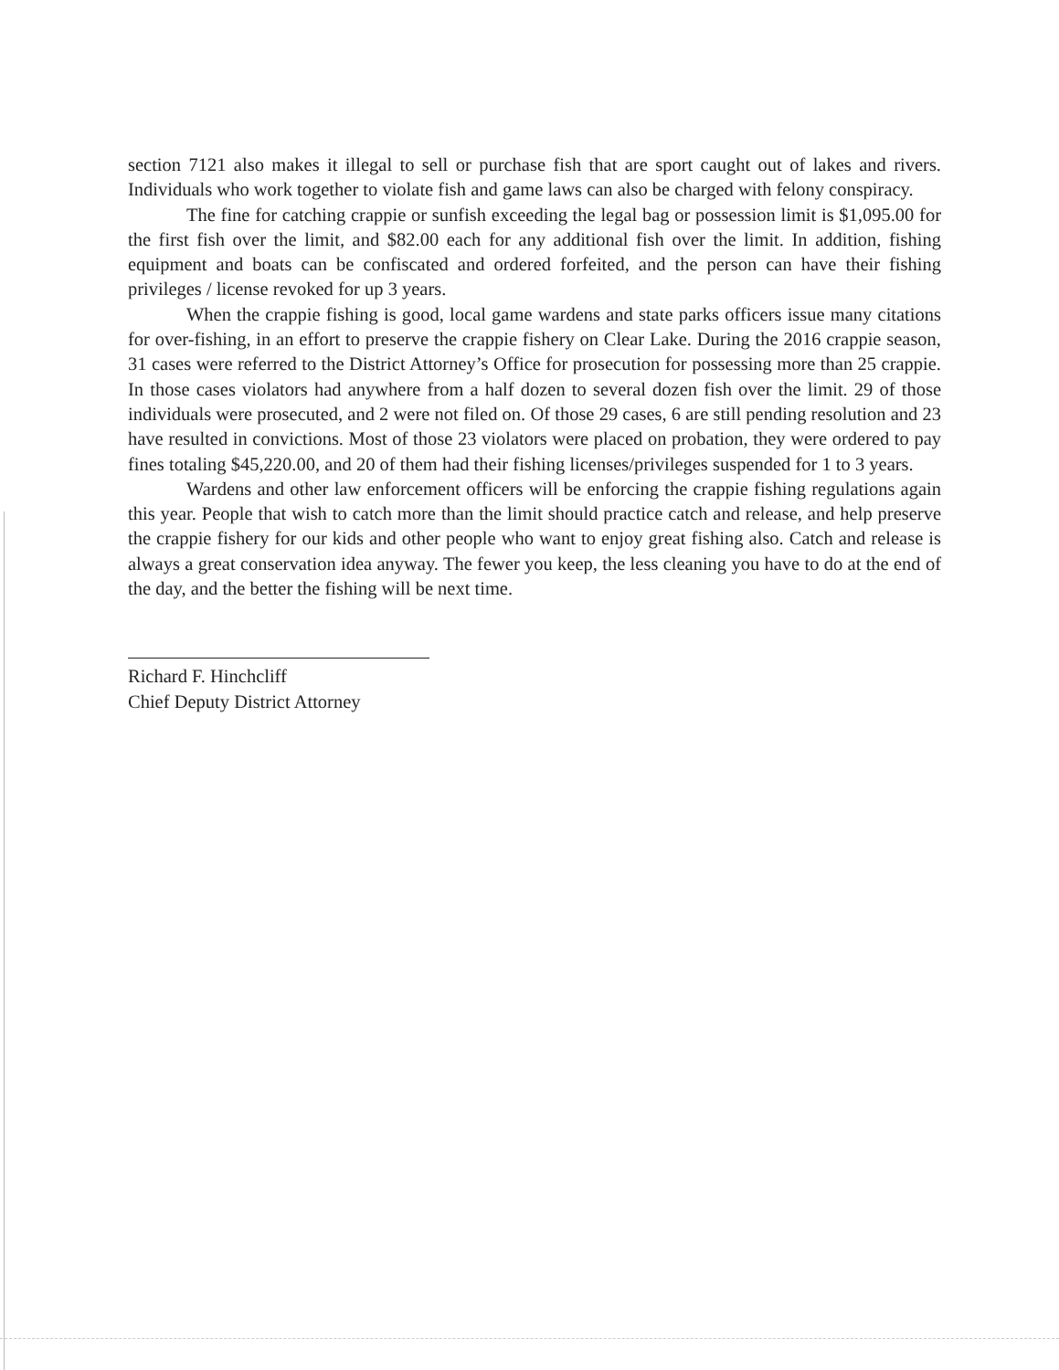section 7121 also makes it illegal to sell or purchase fish that are sport caught out of lakes and rivers. Individuals who work together to violate fish and game laws can also be charged with felony conspiracy.
The fine for catching crappie or sunfish exceeding the legal bag or possession limit is $1,095.00 for the first fish over the limit, and $82.00 each for any additional fish over the limit. In addition, fishing equipment and boats can be confiscated and ordered forfeited, and the person can have their fishing privileges / license revoked for up 3 years.
When the crappie fishing is good, local game wardens and state parks officers issue many citations for over-fishing, in an effort to preserve the crappie fishery on Clear Lake. During the 2016 crappie season, 31 cases were referred to the District Attorney’s Office for prosecution for possessing more than 25 crappie. In those cases violators had anywhere from a half dozen to several dozen fish over the limit. 29 of those individuals were prosecuted, and 2 were not filed on. Of those 29 cases, 6 are still pending resolution and 23 have resulted in convictions. Most of those 23 violators were placed on probation, they were ordered to pay fines totaling $45,220.00, and 20 of them had their fishing licenses/privileges suspended for 1 to 3 years.
Wardens and other law enforcement officers will be enforcing the crappie fishing regulations again this year. People that wish to catch more than the limit should practice catch and release, and help preserve the crappie fishery for our kids and other people who want to enjoy great fishing also. Catch and release is always a great conservation idea anyway. The fewer you keep, the less cleaning you have to do at the end of the day, and the better the fishing will be next time.
Richard F. Hinchcliff
Chief Deputy District Attorney